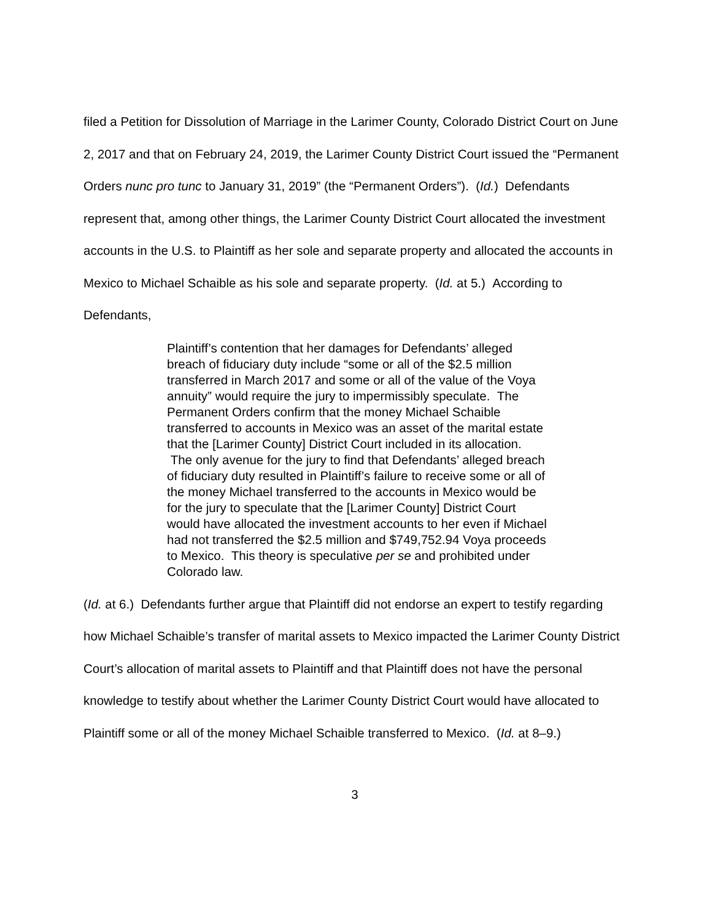filed a Petition for Dissolution of Marriage in the Larimer County, Colorado District Court on June 2, 2017 and that on February 24, 2019, the Larimer County District Court issued the “Permanent Orders nunc pro tunc to January 31, 2019” (the “Permanent Orders”). (Id.) Defendants represent that, among other things, the Larimer County District Court allocated the investment accounts in the U.S. to Plaintiff as her sole and separate property and allocated the accounts in Mexico to Michael Schaible as his sole and separate property. (Id. at 5.) According to Defendants,
Plaintiff’s contention that her damages for Defendants’ alleged breach of fiduciary duty include “some or all of the $2.5 million transferred in March 2017 and some or all of the value of the Voya annuity” would require the jury to impermissibly speculate. The Permanent Orders confirm that the money Michael Schaible transferred to accounts in Mexico was an asset of the marital estate that the [Larimer County] District Court included in its allocation. The only avenue for the jury to find that Defendants’ alleged breach of fiduciary duty resulted in Plaintiff’s failure to receive some or all of the money Michael transferred to the accounts in Mexico would be for the jury to speculate that the [Larimer County] District Court would have allocated the investment accounts to her even if Michael had not transferred the $2.5 million and $749,752.94 Voya proceeds to Mexico. This theory is speculative per se and prohibited under Colorado law.
(Id. at 6.) Defendants further argue that Plaintiff did not endorse an expert to testify regarding how Michael Schaible’s transfer of marital assets to Mexico impacted the Larimer County District Court’s allocation of marital assets to Plaintiff and that Plaintiff does not have the personal knowledge to testify about whether the Larimer County District Court would have allocated to Plaintiff some or all of the money Michael Schaible transferred to Mexico. (Id. at 8–9.)
3